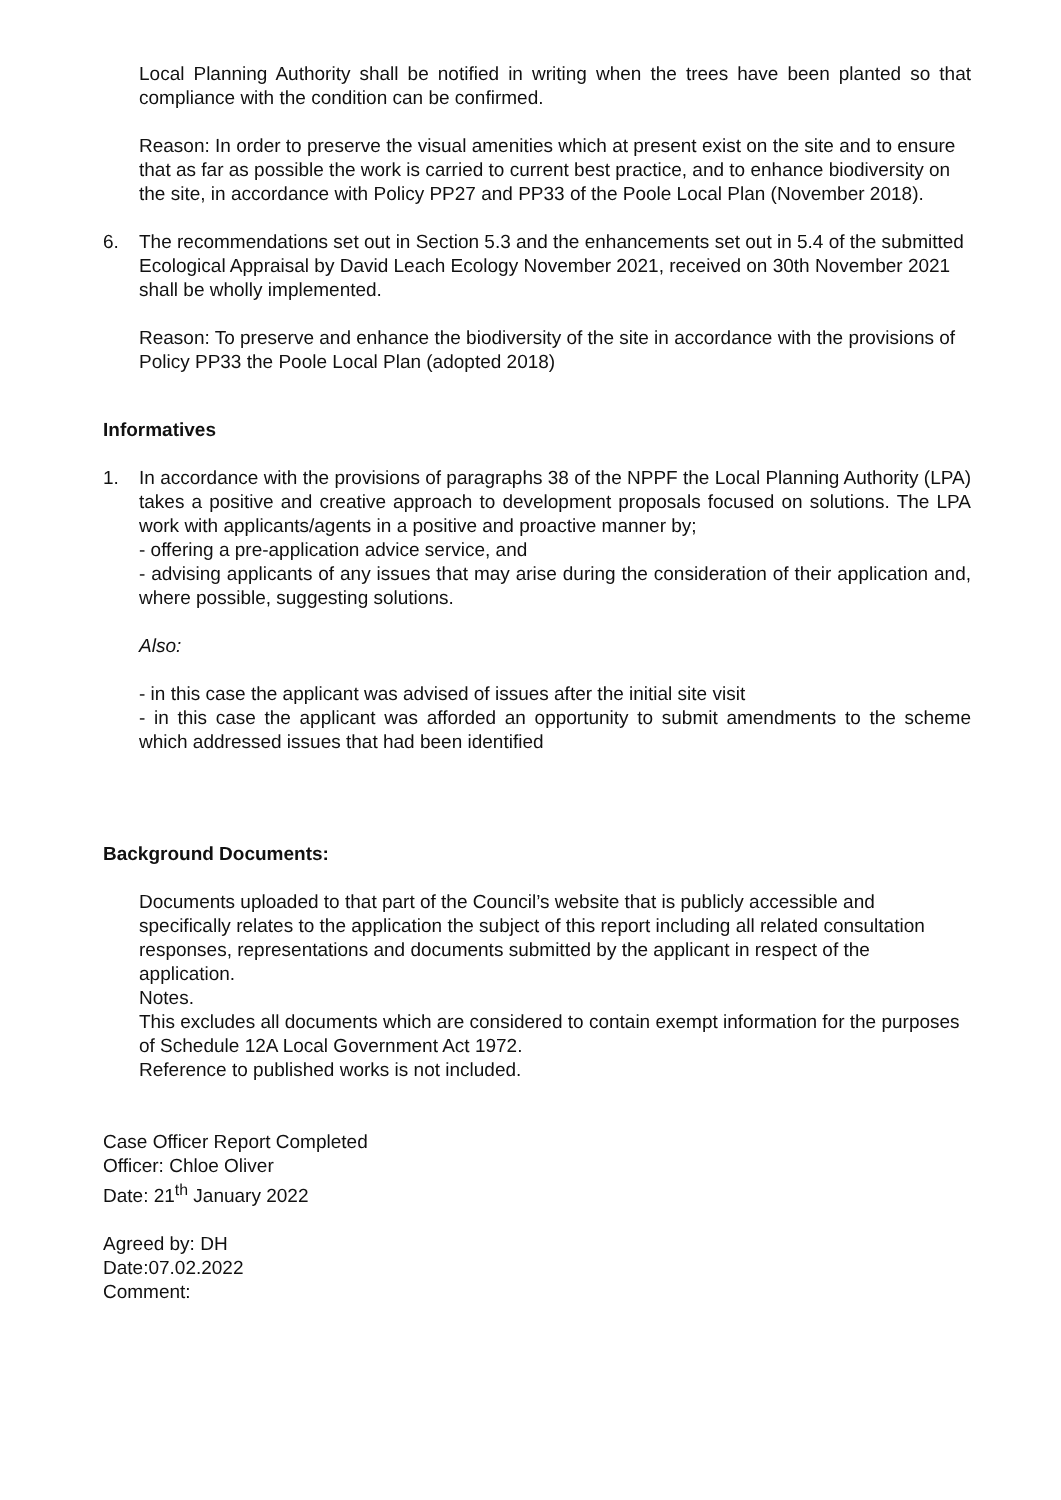Local Planning Authority shall be notified in writing when the trees have been planted so that compliance with the condition can be confirmed.
Reason: In order to preserve the visual amenities which at present exist on the site and to ensure that as far as possible the work is carried to current best practice, and to enhance biodiversity on the site, in accordance with Policy PP27 and PP33 of the Poole Local Plan (November 2018).
6. The recommendations set out in Section 5.3 and the enhancements set out in 5.4 of the submitted Ecological Appraisal by David Leach Ecology November 2021, received on 30th November 2021 shall be wholly implemented.
Reason: To preserve and enhance the biodiversity of the site in accordance with the provisions of Policy PP33 the Poole Local Plan (adopted 2018)
Informatives
1. In accordance with the provisions of paragraphs 38 of the NPPF the Local Planning Authority (LPA) takes a positive and creative approach to development proposals focused on solutions. The LPA work with applicants/agents in a positive and proactive manner by;
- offering a pre-application advice service, and
- advising applicants of any issues that may arise during the consideration of their application and, where possible, suggesting solutions.
Also:
- in this case the applicant was advised of issues after the initial site visit
- in this case the applicant was afforded an opportunity to submit amendments to the scheme which addressed issues that had been identified
Background Documents:
Documents uploaded to that part of the Council’s website that is publicly accessible and specifically relates to the application the subject of this report including all related consultation responses, representations and documents submitted by the applicant in respect of the application.
Notes.
This excludes all documents which are considered to contain exempt information for the purposes of Schedule 12A Local Government Act 1972.
Reference to published works is not included.
Case Officer Report Completed
Officer: Chloe Oliver
Date: 21<sup>th</sup> January 2022
Agreed by: DH
Date:07.02.2022
Comment: